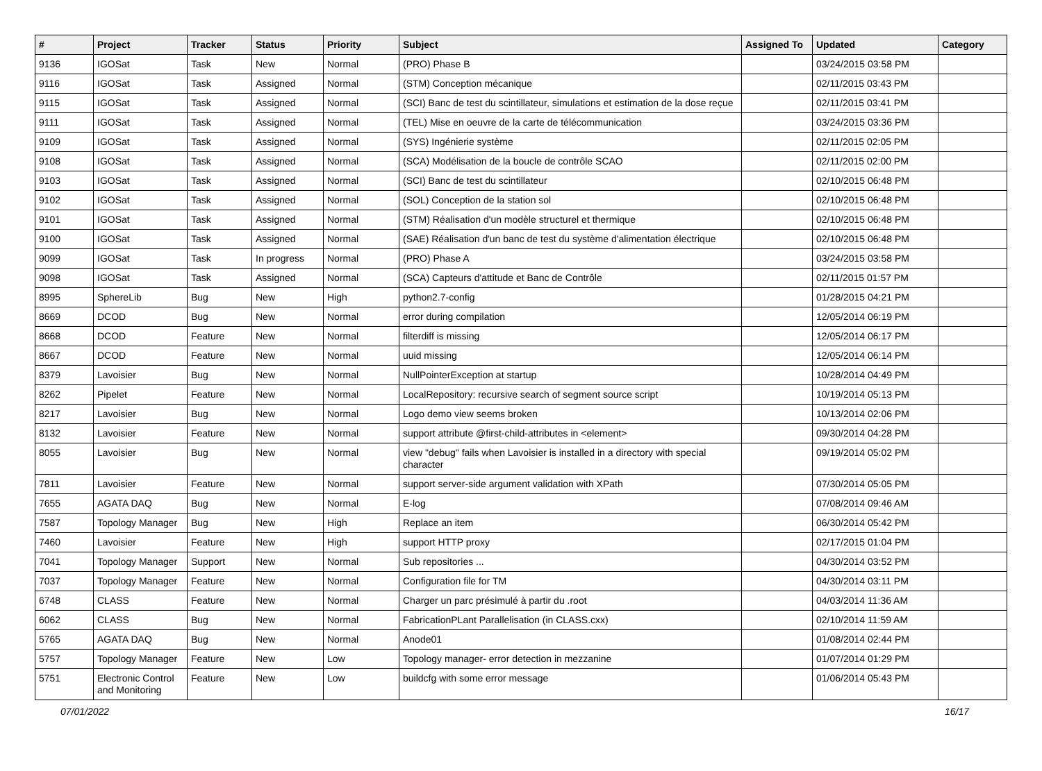| # | Project | Tracker | Status | Priority | Subject | Assigned To | Updated | Category |
| --- | --- | --- | --- | --- | --- | --- | --- | --- |
| 9136 | IGOSat | Task | New | Normal | (PRO) Phase B | | 03/24/2015 03:58 PM | |
| 9116 | IGOSat | Task | Assigned | Normal | (STM) Conception mécanique | | 02/11/2015 03:43 PM | |
| 9115 | IGOSat | Task | Assigned | Normal | (SCI) Banc de test du scintillateur, simulations et estimation de la dose reçue | | 02/11/2015 03:41 PM | |
| 9111 | IGOSat | Task | Assigned | Normal | (TEL) Mise en oeuvre de la carte de télécommunication | | 03/24/2015 03:36 PM | |
| 9109 | IGOSat | Task | Assigned | Normal | (SYS) Ingénierie système | | 02/11/2015 02:05 PM | |
| 9108 | IGOSat | Task | Assigned | Normal | (SCA) Modélisation de la boucle de contrôle SCAO | | 02/11/2015 02:00 PM | |
| 9103 | IGOSat | Task | Assigned | Normal | (SCI) Banc de test du scintillateur | | 02/10/2015 06:48 PM | |
| 9102 | IGOSat | Task | Assigned | Normal | (SOL) Conception de la station sol | | 02/10/2015 06:48 PM | |
| 9101 | IGOSat | Task | Assigned | Normal | (STM) Réalisation d'un modèle structurel et thermique | | 02/10/2015 06:48 PM | |
| 9100 | IGOSat | Task | Assigned | Normal | (SAE) Réalisation d'un banc de test du système d'alimentation électrique | | 02/10/2015 06:48 PM | |
| 9099 | IGOSat | Task | In progress | Normal | (PRO) Phase A | | 03/24/2015 03:58 PM | |
| 9098 | IGOSat | Task | Assigned | Normal | (SCA) Capteurs d'attitude et Banc de Contrôle | | 02/11/2015 01:57 PM | |
| 8995 | SphereLib | Bug | New | High | python2.7-config | | 01/28/2015 04:21 PM | |
| 8669 | DCOD | Bug | New | Normal | error during compilation | | 12/05/2014 06:19 PM | |
| 8668 | DCOD | Feature | New | Normal | filterdiff is missing | | 12/05/2014 06:17 PM | |
| 8667 | DCOD | Feature | New | Normal | uuid missing | | 12/05/2014 06:14 PM | |
| 8379 | Lavoisier | Bug | New | Normal | NullPointerException at startup | | 10/28/2014 04:49 PM | |
| 8262 | Pipelet | Feature | New | Normal | LocalRepository: recursive search of segment source script | | 10/19/2014 05:13 PM | |
| 8217 | Lavoisier | Bug | New | Normal | Logo demo view seems broken | | 10/13/2014 02:06 PM | |
| 8132 | Lavoisier | Feature | New | Normal | support attribute @first-child-attributes in <element> | | 09/30/2014 04:28 PM | |
| 8055 | Lavoisier | Bug | New | Normal | view "debug" fails when Lavoisier is installed in a directory with special character | | 09/19/2014 05:02 PM | |
| 7811 | Lavoisier | Feature | New | Normal | support server-side argument validation with XPath | | 07/30/2014 05:05 PM | |
| 7655 | AGATA DAQ | Bug | New | Normal | E-log | | 07/08/2014 09:46 AM | |
| 7587 | Topology Manager | Bug | New | High | Replace an item | | 06/30/2014 05:42 PM | |
| 7460 | Lavoisier | Feature | New | High | support HTTP proxy | | 02/17/2015 01:04 PM | |
| 7041 | Topology Manager | Support | New | Normal | Sub repositories ... | | 04/30/2014 03:52 PM | |
| 7037 | Topology Manager | Feature | New | Normal | Configuration file for TM | | 04/30/2014 03:11 PM | |
| 6748 | CLASS | Feature | New | Normal | Charger un parc présimulé à partir du .root | | 04/03/2014 11:36 AM | |
| 6062 | CLASS | Bug | New | Normal | FabricationPLant Parallelisation (in CLASS.cxx) | | 02/10/2014 11:59 AM | |
| 5765 | AGATA DAQ | Bug | New | Normal | Anode01 | | 01/08/2014 02:44 PM | |
| 5757 | Topology Manager | Feature | New | Low | Topology manager- error detection in mezzanine | | 01/07/2014 01:29 PM | |
| 5751 | Electronic Control and Monitoring | Feature | New | Low | buildcfg with some error message | | 01/06/2014 05:43 PM | |
07/01/2022 16/17